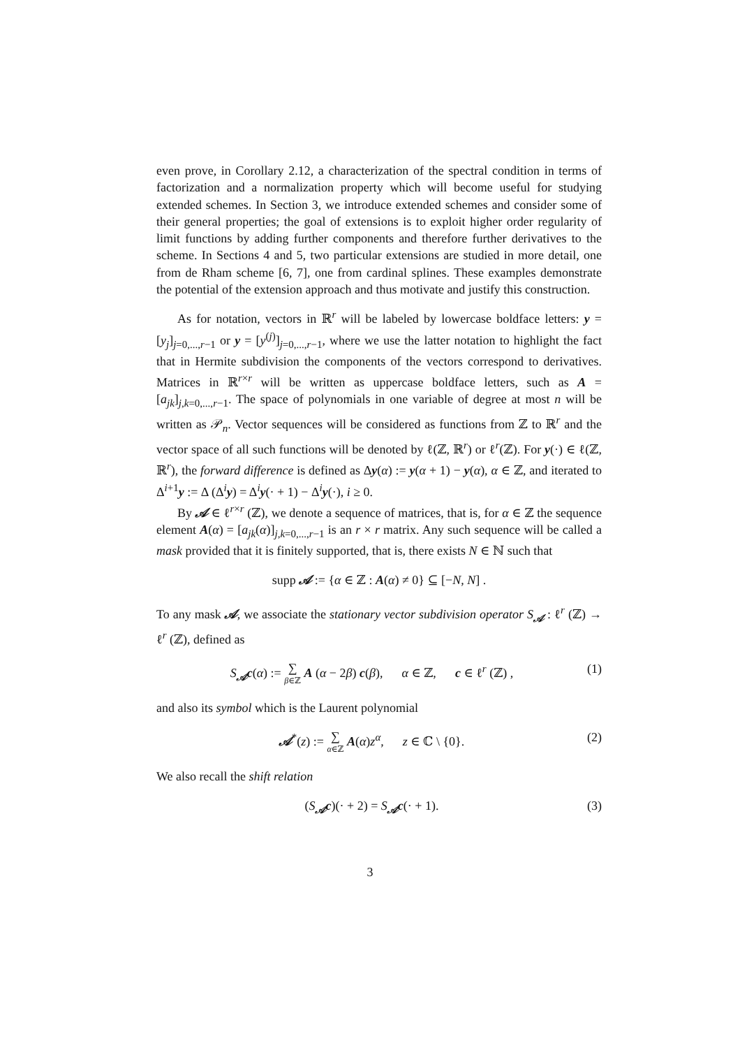even prove, in Corollary 2.12, a characterization of the spectral condition in terms of factorization and a normalization property which will become useful for studying extended schemes. In Section 3, we introduce extended schemes and consider some of their general properties; the goal of extensions is to exploit higher order regularity of limit functions by adding further components and therefore further derivatives to the scheme. In Sections 4 and 5, two particular extensions are studied in more detail, one from de Rham scheme [6, 7], one from cardinal splines. These examples demonstrate the potential of the extension approach and thus motivate and justify this construction.
As for notation, vectors in ℝ<sup>r</sup> will be labeled by lowercase boldface letters: y = [y<sub>j</sub>]<sub>j=0,...,r−1</sub> or y = [y<sup>(j)</sup>]<sub>j=0,...,r−1</sub>, where we use the latter notation to highlight the fact that in Hermite subdivision the components of the vectors correspond to derivatives. Matrices in ℝ<sup>r×r</sup> will be written as uppercase boldface letters, such as A = [a<sub>jk</sub>]<sub>j,k=0,...,r−1</sub>. The space of polynomials in one variable of degree at most n will be written as 𝒫<sub>n</sub>. Vector sequences will be considered as functions from ℤ to ℝ<sup>r</sup> and the vector space of all such functions will be denoted by ℓ(ℤ, ℝ<sup>r</sup>) or ℓ<sup>r</sup>(ℤ). For y(·) ∈ ℓ(ℤ, ℝ<sup>r</sup>), the forward difference is defined as Δy(α) := y(α + 1) − y(α), α ∈ ℤ, and iterated to Δ<sup>i+1</sup>y := Δ (Δ<sup>i</sup>y) = Δ<sup>i</sup>y(· + 1) − Δ<sup>i</sup>y(·), i ≥ 0.
By 𝒜 ∈ ℓ<sup>r×r</sup> (ℤ), we denote a sequence of matrices, that is, for α ∈ ℤ the sequence element A(α) = [a<sub>jk</sub>(α)]<sub>j,k=0,...,r−1</sub> is an r × r matrix. Any such sequence will be called a mask provided that it is finitely supported, that is, there exists N ∈ ℕ such that
supp 𝒜 := {α ∈ ℤ : A(α) ≠ 0} ⊆ [−N, N] .
To any mask 𝒜, we associate the stationary vector subdivision operator S<sub>𝒜</sub> : ℓ<sup>r</sup> (ℤ) → ℓ<sup>r</sup> (ℤ), defined as
S<sub>𝒜</sub>c(α) := ∑ β∈ℤ A (α − 2β) c(β), α ∈ ℤ, c ∈ ℓ<sup>r</sup> (ℤ) ,
(1)
and also its symbol which is the Laurent polynomial
𝒜<sup>*</sup>(z) := ∑ α∈ℤ A(α)z<sup>α</sup>, z ∈ ℂ \ {0}.
(2)
We also recall the shift relation
(S<sub>𝒜</sub>c)(· + 2) = S<sub>𝒜</sub>c(· + 1). (3)
3